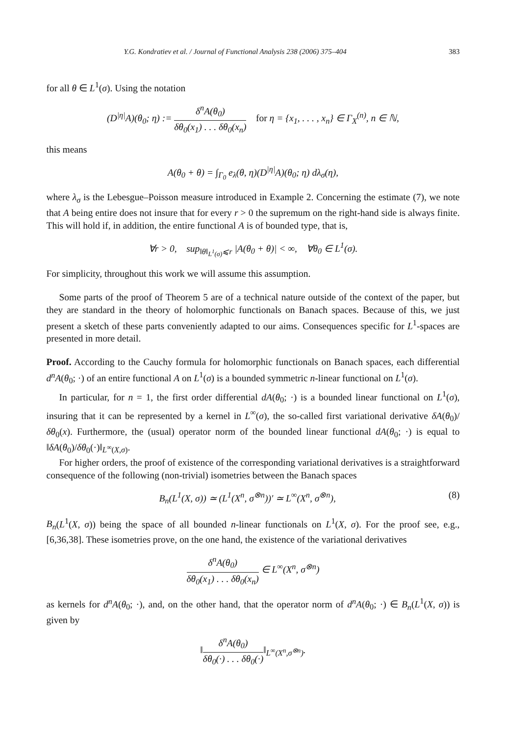Y.G. Kondratiev et al. / Journal of Functional Analysis 238 (2006) 375–404 383
for all θ ∈ L<sup>1</sup>(σ). Using the notation
(D<sup>|η|</sup>A)(θ<sub>0</sub>; η) := δ<sup>n</sup>A(θ<sub>0</sub>) δθ<sub>0</sub>(x<sub>1</sub>) . . . δθ<sub>0</sub>(x<sub>n</sub>) for η = {x<sub>1</sub>, . . . , x<sub>n</sub>} ∈ Γ<sub>X</sub><sup>(n)</sup>, n ∈ ℕ,
this means
A(θ<sub>0</sub> + θ) = ∫<sub>Γ<sub>0</sub></sub> e<sub>λ</sub>(θ, η)(D<sup>|η|</sup>A)(θ<sub>0</sub>; η) dλ<sub>σ</sub>(η),
where λ<sub>σ</sub> is the Lebesgue–Poisson measure introduced in Example 2. Concerning the estimate (7), we note that A being entire does not insure that for every r > 0 the supremum on the right-hand side is always finite. This will hold if, in addition, the entire functional A is of bounded type, that is,
∀r > 0, sup<sub>‖θ‖<sub>L<sup>1</sup>(σ)</sub>⩽r</sub> |A(θ<sub>0</sub> + θ)| < ∞, ∀θ<sub>0</sub> ∈ L<sup>1</sup>(σ).
For simplicity, throughout this work we will assume this assumption.
Some parts of the proof of Theorem 5 are of a technical nature outside of the context of the paper, but they are standard in the theory of holomorphic functionals on Banach spaces. Because of this, we just present a sketch of these parts conveniently adapted to our aims. Consequences specific for L<sup>1</sup>-spaces are presented in more detail.
Proof. According to the Cauchy formula for holomorphic functionals on Banach spaces, each differential d<sup>n</sup>A(θ<sub>0</sub>; ·) of an entire functional A on L<sup>1</sup>(σ) is a bounded symmetric n-linear functional on L<sup>1</sup>(σ).
In particular, for n = 1, the first order differential dA(θ<sub>0</sub>; ·) is a bounded linear functional on L<sup>1</sup>(σ), insuring that it can be represented by a kernel in L<sup>∞</sup>(σ), the so-called first variational derivative δA(θ<sub>0</sub>)/δθ<sub>0</sub>(x). Furthermore, the (usual) operator norm of the bounded linear functional dA(θ<sub>0</sub>; ·) is equal to ‖δA(θ<sub>0</sub>)/δθ<sub>0</sub>(·)‖<sub>L<sup>∞</sup>(X,σ)</sub>.
For higher orders, the proof of existence of the corresponding variational derivatives is a straightforward consequence of the following (non-trivial) isometries between the Banach spaces
B<sub>n</sub>(L<sup>1</sup>(X, σ)) ≃ (L<sup>1</sup>(X<sup>n</sup>, σ<sup>⊗n</sup>))′ ≃ L<sup>∞</sup>(X<sup>n</sup>, σ<sup>⊗n</sup>), (8)
B<sub>n</sub>(L<sup>1</sup>(X, σ)) being the space of all bounded n-linear functionals on L<sup>1</sup>(X, σ). For the proof see, e.g., [6,36,38]. These isometries prove, on the one hand, the existence of the variational derivatives
δ<sup>n</sup>A(θ<sub>0</sub>) δθ<sub>0</sub>(x<sub>1</sub>) . . . δθ<sub>0</sub>(x<sub>n</sub>) ∈ L<sup>∞</sup>(X<sup>n</sup>, σ<sup>⊗n</sup>)
as kernels for d<sup>n</sup>A(θ<sub>0</sub>; ·), and, on the other hand, that the operator norm of d<sup>n</sup>A(θ<sub>0</sub>; ·) ∈ B<sub>n</sub>(L<sup>1</sup>(X, σ)) is given by
‖δ<sup>n</sup>A(θ<sub>0</sub>) δθ<sub>0</sub>(·) . . . δθ<sub>0</sub>(·)‖<sub>L<sup>∞</sup>(X<sup>n</sup>,σ<sup>⊗n</sup>)</sub>.